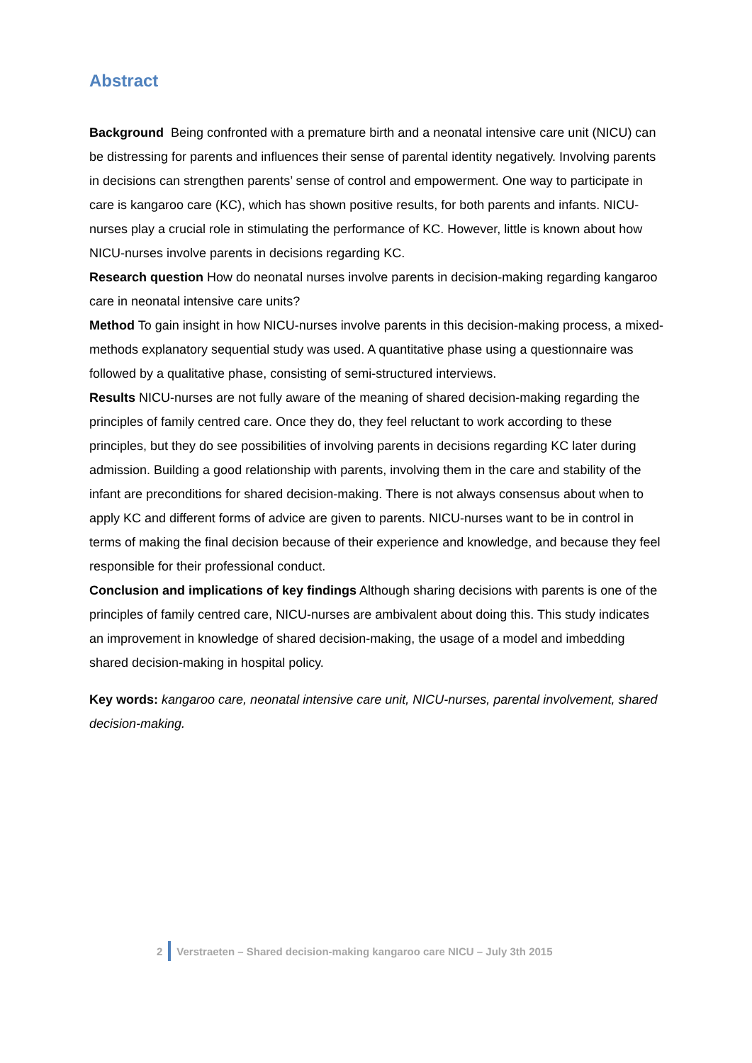Abstract
Background Being confronted with a premature birth and a neonatal intensive care unit (NICU) can be distressing for parents and influences their sense of parental identity negatively. Involving parents in decisions can strengthen parents’ sense of control and empowerment. One way to participate in care is kangaroo care (KC), which has shown positive results, for both parents and infants. NICU-nurses play a crucial role in stimulating the performance of KC. However, little is known about how NICU-nurses involve parents in decisions regarding KC.
Research question How do neonatal nurses involve parents in decision-making regarding kangaroo care in neonatal intensive care units?
Method To gain insight in how NICU-nurses involve parents in this decision-making process, a mixed-methods explanatory sequential study was used. A quantitative phase using a questionnaire was followed by a qualitative phase, consisting of semi-structured interviews.
Results NICU-nurses are not fully aware of the meaning of shared decision-making regarding the principles of family centred care. Once they do, they feel reluctant to work according to these principles, but they do see possibilities of involving parents in decisions regarding KC later during admission. Building a good relationship with parents, involving them in the care and stability of the infant are preconditions for shared decision-making. There is not always consensus about when to apply KC and different forms of advice are given to parents. NICU-nurses want to be in control in terms of making the final decision because of their experience and knowledge, and because they feel responsible for their professional conduct.
Conclusion and implications of key findings Although sharing decisions with parents is one of the principles of family centred care, NICU-nurses are ambivalent about doing this. This study indicates an improvement in knowledge of shared decision-making, the usage of a model and imbedding shared decision-making in hospital policy.
Key words: kangaroo care, neonatal intensive care unit, NICU-nurses, parental involvement, shared decision-making.
2 Verstraeten – Shared decision-making kangaroo care NICU – July 3th 2015